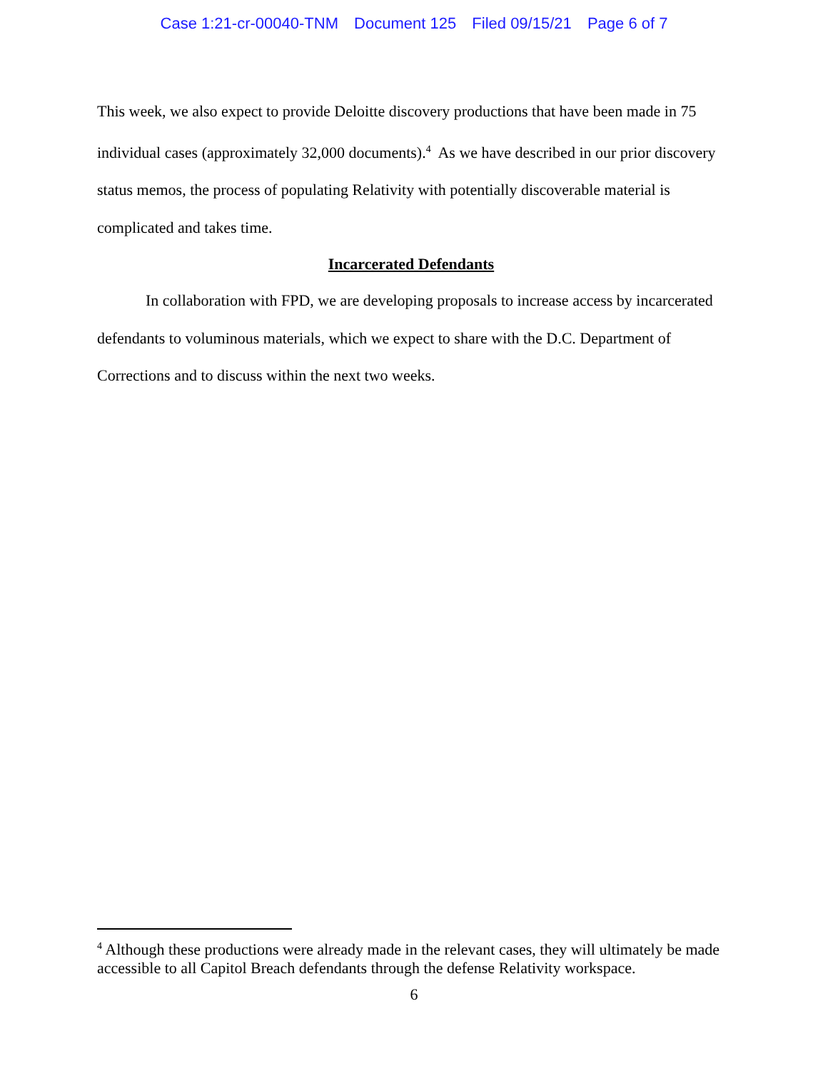Case 1:21-cr-00040-TNM Document 125 Filed 09/15/21 Page 6 of 7
This week, we also expect to provide Deloitte discovery productions that have been made in 75 individual cases (approximately 32,000 documents).<sup>4</sup> As we have described in our prior discovery status memos, the process of populating Relativity with potentially discoverable material is complicated and takes time.
Incarcerated Defendants
In collaboration with FPD, we are developing proposals to increase access by incarcerated defendants to voluminous materials, which we expect to share with the D.C. Department of Corrections and to discuss within the next two weeks.
<sup>4</sup> Although these productions were already made in the relevant cases, they will ultimately be made accessible to all Capitol Breach defendants through the defense Relativity workspace.
6